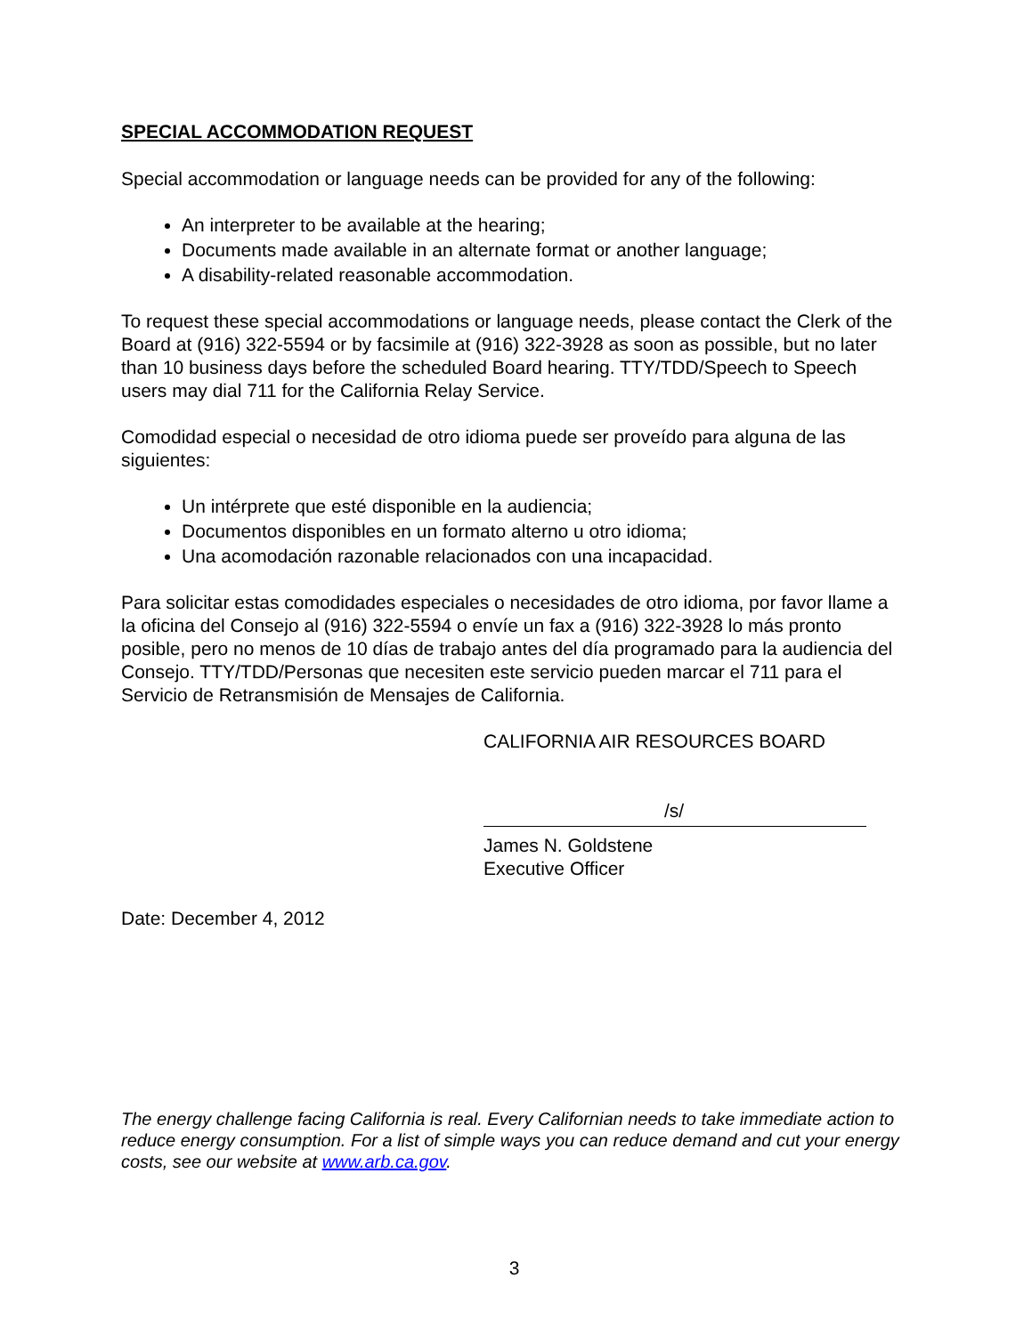SPECIAL ACCOMMODATION REQUEST
Special accommodation or language needs can be provided for any of the following:
An interpreter to be available at the hearing;
Documents made available in an alternate format or another language;
A disability-related reasonable accommodation.
To request these special accommodations or language needs, please contact the Clerk of the Board at (916) 322-5594 or by facsimile at (916) 322-3928 as soon as possible, but no later than 10 business days before the scheduled Board hearing. TTY/TDD/Speech to Speech users may dial 711 for the California Relay Service.
Comodidad especial o necesidad de otro idioma puede ser proveído para alguna de las siguientes:
Un intérprete que esté disponible en la audiencia;
Documentos disponibles en un formato alterno u otro idioma;
Una acomodación razonable relacionados con una incapacidad.
Para solicitar estas comodidades especiales o necesidades de otro idioma, por favor llame a la oficina del Consejo al (916) 322-5594 o envíe un fax a (916) 322-3928 lo más pronto posible, pero no menos de 10 días de trabajo antes del día programado para la audiencia del Consejo. TTY/TDD/Personas que necesiten este servicio pueden marcar el 711 para el Servicio de Retransmisión de Mensajes de California.
CALIFORNIA AIR RESOURCES BOARD
/s/
James N. Goldstene
Executive Officer
Date: December 4, 2012
The energy challenge facing California is real. Every Californian needs to take immediate action to reduce energy consumption. For a list of simple ways you can reduce demand and cut your energy costs, see our website at www.arb.ca.gov.
3